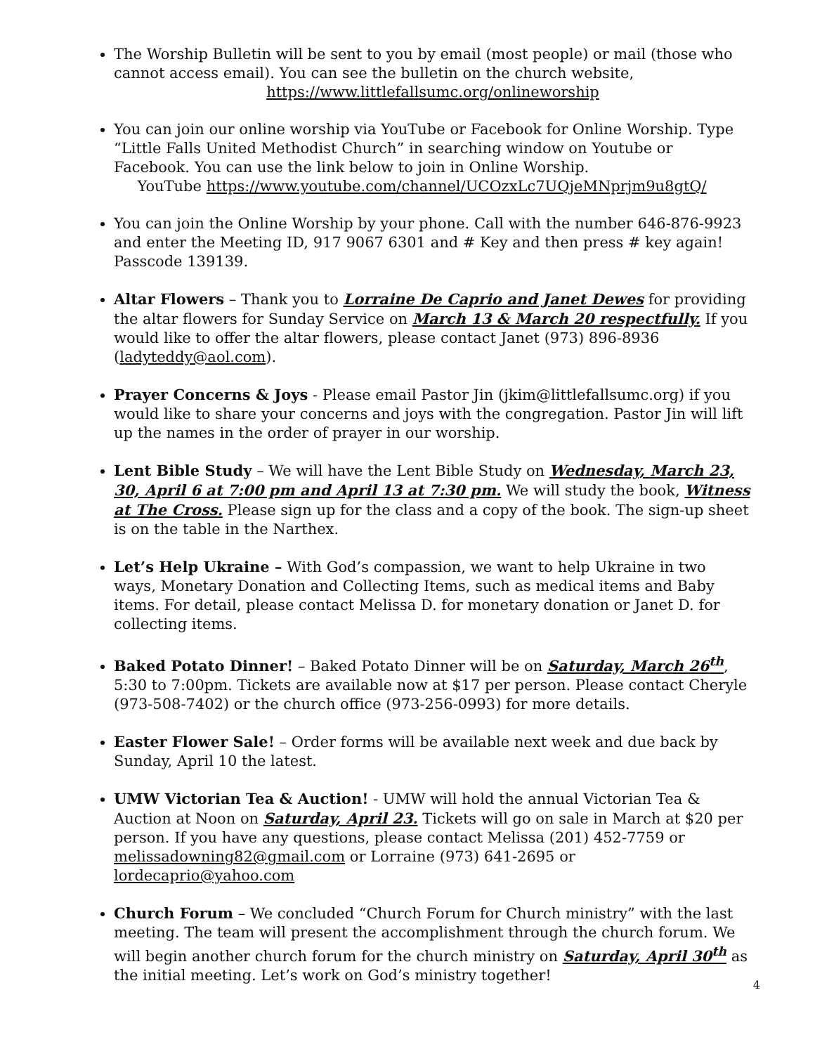The Worship Bulletin will be sent to you by email (most people) or mail (those who cannot access email). You can see the bulletin on the church website,
https://www.littlefallsumc.org/onlineworship
You can join our online worship via YouTube or Facebook for Online Worship. Type “Little Falls United Methodist Church” in searching window on Youtube or Facebook. You can use the link below to join in Online Worship.
YouTube https://www.youtube.com/channel/UCOzxLc7UQjeMNprjm9u8gtQ/
You can join the Online Worship by your phone. Call with the number 646-876-9923 and enter the Meeting ID, 917 9067 6301 and # Key and then press # key again! Passcode 139139.
Altar Flowers – Thank you to Lorraine De Caprio and Janet Dewes for providing the altar flowers for Sunday Service on March 13 & March 20 respectfully. If you would like to offer the altar flowers, please contact Janet (973) 896-8936 (ladyteddy@aol.com).
Prayer Concerns & Joys - Please email Pastor Jin (jkim@littlefallsumc.org) if you would like to share your concerns and joys with the congregation. Pastor Jin will lift up the names in the order of prayer in our worship.
Lent Bible Study – We will have the Lent Bible Study on Wednesday, March 23, 30, April 6 at 7:00 pm and April 13 at 7:30 pm. We will study the book, Witness at The Cross. Please sign up for the class and a copy of the book. The sign-up sheet is on the table in the Narthex.
Let’s Help Ukraine – With God’s compassion, we want to help Ukraine in two ways, Monetary Donation and Collecting Items, such as medical items and Baby items. For detail, please contact Melissa D. for monetary donation or Janet D. for collecting items.
Baked Potato Dinner! – Baked Potato Dinner will be on Saturday, March 26<sup>th</sup>, 5:30 to 7:00pm. Tickets are available now at $17 per person. Please contact Cheryle (973-508-7402) or the church office (973-256-0993) for more details.
Easter Flower Sale! – Order forms will be available next week and due back by Sunday, April 10 the latest.
UMW Victorian Tea & Auction! - UMW will hold the annual Victorian Tea & Auction at Noon on Saturday, April 23. Tickets will go on sale in March at $20 per person. If you have any questions, please contact Melissa (201) 452-7759 or melissadowning82@gmail.com or Lorraine (973) 641-2695 or lordecaprio@yahoo.com
Church Forum – We concluded “Church Forum for Church ministry” with the last meeting. The team will present the accomplishment through the church forum. We will begin another church forum for the church ministry on Saturday, April 30<sup>th</sup> as the initial meeting. Let’s work on God’s ministry together!
4